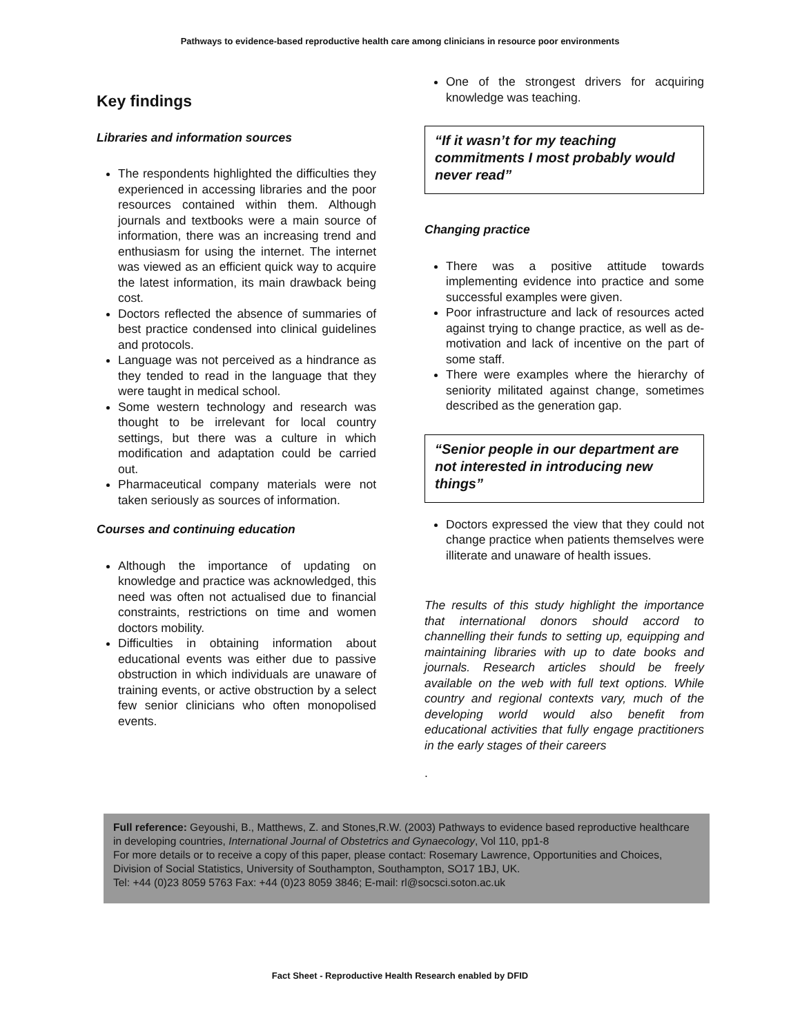Pathways to evidence-based reproductive health care among clinicians in resource poor environments
Key findings
Libraries and information sources
The respondents highlighted the difficulties they experienced in accessing libraries and the poor resources contained within them. Although journals and textbooks were a main source of information, there was an increasing trend and enthusiasm for using the internet. The internet was viewed as an efficient quick way to acquire the latest information, its main drawback being cost.
Doctors reflected the absence of summaries of best practice condensed into clinical guidelines and protocols.
Language was not perceived as a hindrance as they tended to read in the language that they were taught in medical school.
Some western technology and research was thought to be irrelevant for local country settings, but there was a culture in which modification and adaptation could be carried out.
Pharmaceutical company materials were not taken seriously as sources of information.
Courses and continuing education
Although the importance of updating on knowledge and practice was acknowledged, this need was often not actualised due to financial constraints, restrictions on time and women doctors mobility.
Difficulties in obtaining information about educational events was either due to passive obstruction in which individuals are unaware of training events, or active obstruction by a select few senior clinicians who often monopolised events.
One of the strongest drivers for acquiring knowledge was teaching.
“If it wasn’t for my teaching commitments I most probably would never read”
Changing practice
There was a positive attitude towards implementing evidence into practice and some successful examples were given.
Poor infrastructure and lack of resources acted against trying to change practice, as well as de-motivation and lack of incentive on the part of some staff.
There were examples where the hierarchy of seniority militated against change, sometimes described as the generation gap.
“Senior people in our department are not interested in introducing new things”
Doctors expressed the view that they could not change practice when patients themselves were illiterate and unaware of health issues.
The results of this study highlight the importance that international donors should accord to channelling their funds to setting up, equipping and maintaining libraries with up to date books and journals. Research articles should be freely available on the web with full text options. While country and regional contexts vary, much of the developing world would also benefit from educational activities that fully engage practitioners in the early stages of their careers
.
Full reference: Geyoushi, B., Matthews, Z. and Stones,R.W. (2003) Pathways to evidence based reproductive healthcare in developing countries, International Journal of Obstetrics and Gynaecology, Vol 110, pp1-8
For more details or to receive a copy of this paper, please contact: Rosemary Lawrence, Opportunities and Choices, Division of Social Statistics, University of Southampton, Southampton, SO17 1BJ, UK.
Tel: +44 (0)23 8059 5763 Fax: +44 (0)23 8059 3846; E-mail: rl@socsci.soton.ac.uk
Fact Sheet - Reproductive Health Research enabled by DFID